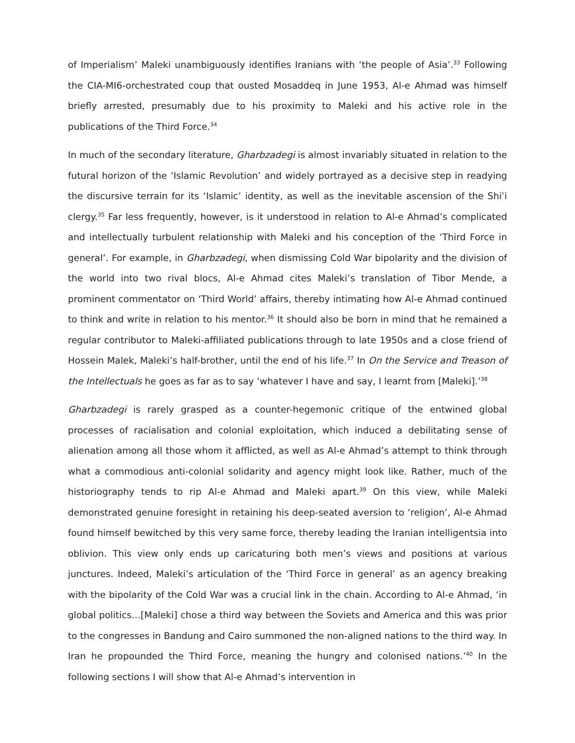of Imperialism’ Maleki unambiguously identifies Iranians with ‘the people of Asia’.<sup>33</sup> Following the CIA-MI6-orchestrated coup that ousted Mosaddeq in June 1953, Al-e Ahmad was himself briefly arrested, presumably due to his proximity to Maleki and his active role in the publications of the Third Force.<sup>34</sup>
In much of the secondary literature, Gharbzadegi is almost invariably situated in relation to the futural horizon of the ‘Islamic Revolution’ and widely portrayed as a decisive step in readying the discursive terrain for its ‘Islamic’ identity, as well as the inevitable ascension of the Shiʿi clergy.<sup>35</sup> Far less frequently, however, is it understood in relation to Al-e Ahmad’s complicated and intellectually turbulent relationship with Maleki and his conception of the ‘Third Force in general’. For example, in Gharbzadegi, when dismissing Cold War bipolarity and the division of the world into two rival blocs, Al-e Ahmad cites Maleki’s translation of Tibor Mende, a prominent commentator on ‘Third World’ affairs, thereby intimating how Al-e Ahmad continued to think and write in relation to his mentor.<sup>36</sup> It should also be born in mind that he remained a regular contributor to Maleki-affiliated publications through to late 1950s and a close friend of Hossein Malek, Maleki’s half-brother, until the end of his life.<sup>37</sup> In On the Service and Treason of the Intellectuals he goes as far as to say ‘whatever I have and say, I learnt from [Maleki].’<sup>38</sup>
Gharbzadegi is rarely grasped as a counter-hegemonic critique of the entwined global processes of racialisation and colonial exploitation, which induced a debilitating sense of alienation among all those whom it afflicted, as well as Al-e Ahmad’s attempt to think through what a commodious anti-colonial solidarity and agency might look like. Rather, much of the historiography tends to rip Al-e Ahmad and Maleki apart.<sup>39</sup> On this view, while Maleki demonstrated genuine foresight in retaining his deep-seated aversion to ‘religion’, Al-e Ahmad found himself bewitched by this very same force, thereby leading the Iranian intelligentsia into oblivion. This view only ends up caricaturing both men’s views and positions at various junctures. Indeed, Maleki’s articulation of the ‘Third Force in general’ as an agency breaking with the bipolarity of the Cold War was a crucial link in the chain. According to Al-e Ahmad, ‘in global politics…[Maleki] chose a third way between the Soviets and America and this was prior to the congresses in Bandung and Cairo summoned the non-aligned nations to the third way. In Iran he propounded the Third Force, meaning the hungry and colonised nations.’<sup>40</sup> In the following sections I will show that Al-e Ahmad’s intervention in